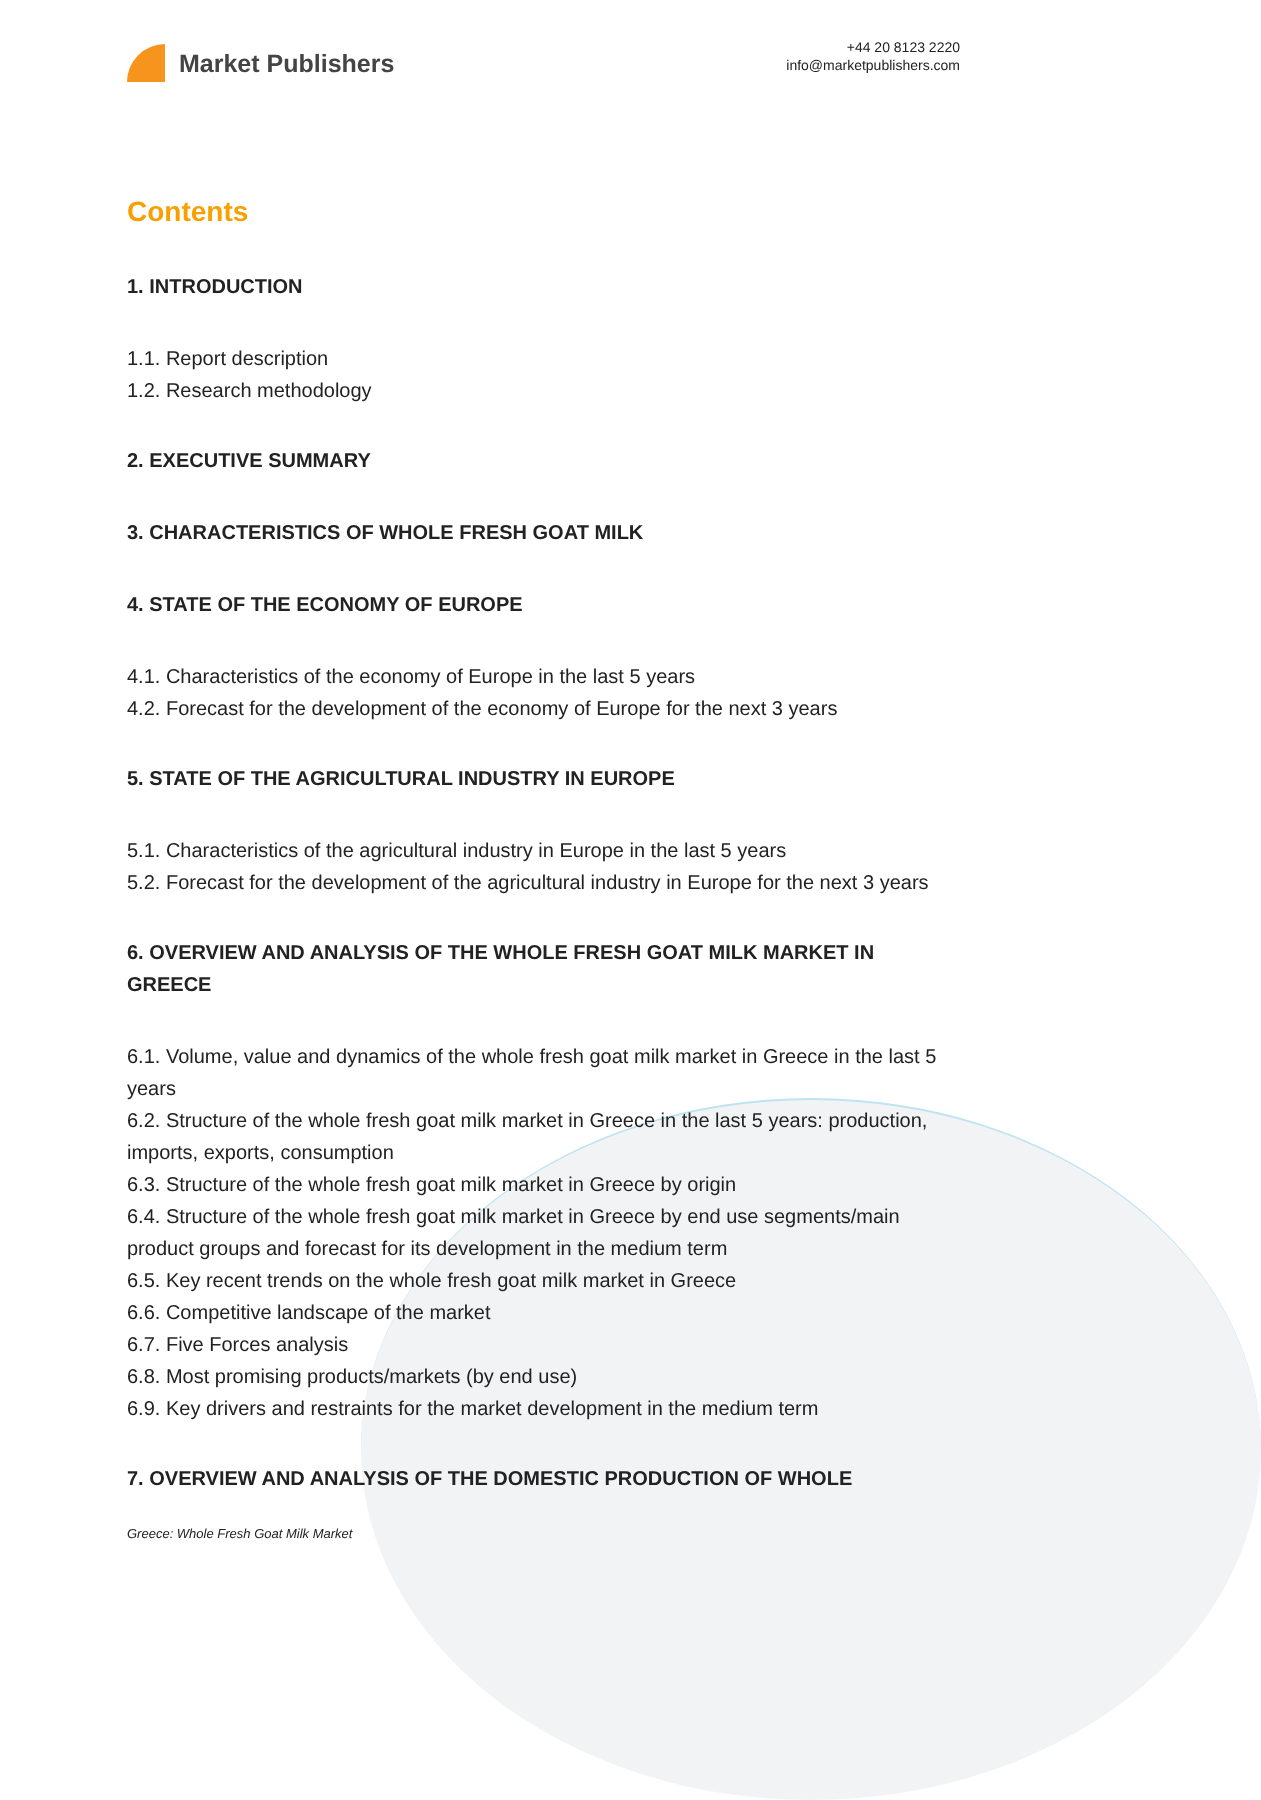Market Publishers
+44 20 8123 2220
info@marketpublishers.com
Contents
1. INTRODUCTION
1.1. Report description
1.2. Research methodology
2. EXECUTIVE SUMMARY
3. CHARACTERISTICS OF WHOLE FRESH GOAT MILK
4. STATE OF THE ECONOMY OF EUROPE
4.1. Characteristics of the economy of Europe in the last 5 years
4.2. Forecast for the development of the economy of Europe for the next 3 years
5. STATE OF THE AGRICULTURAL INDUSTRY IN EUROPE
5.1. Characteristics of the agricultural industry in Europe in the last 5 years
5.2. Forecast for the development of the agricultural industry in Europe for the next 3 years
6. OVERVIEW AND ANALYSIS OF THE WHOLE FRESH GOAT MILK MARKET IN GREECE
6.1. Volume, value and dynamics of the whole fresh goat milk market in Greece in the last 5 years
6.2. Structure of the whole fresh goat milk market in Greece in the last 5 years: production, imports, exports, consumption
6.3. Structure of the whole fresh goat milk market in Greece by origin
6.4. Structure of the whole fresh goat milk market in Greece by end use segments/main product groups and forecast for its development in the medium term
6.5. Key recent trends on the whole fresh goat milk market in Greece
6.6. Competitive landscape of the market
6.7. Five Forces analysis
6.8. Most promising products/markets (by end use)
6.9. Key drivers and restraints for the market development in the medium term
7. OVERVIEW AND ANALYSIS OF THE DOMESTIC PRODUCTION OF WHOLE
Greece: Whole Fresh Goat Milk Market